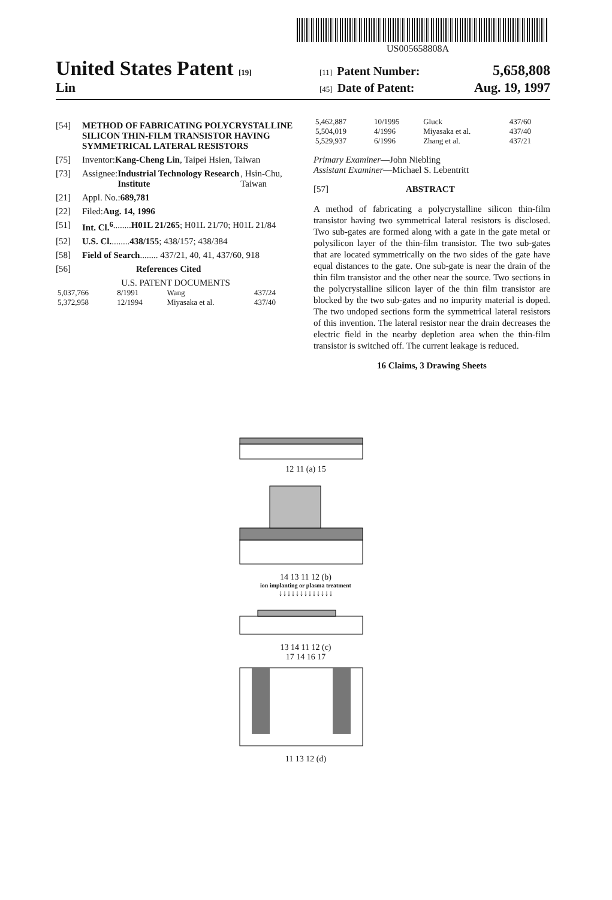US005658808A
United States Patent [19] [11] Patent Number: 5,658,808
Lin [45] Date of Patent: Aug. 19, 1997
[54] METHOD OF FABRICATING POLYCRYSTALLINE SILICON THIN-FILM TRANSISTOR HAVING SYMMETRICAL LATERAL RESISTORS
[75] Inventor: Kang-Cheng Lin, Taipei Hsien, Taiwan
[73] Assignee: Industrial Technology Research Institute, Hsin-Chu, Taiwan
[21] Appl. No.: 689,781
[22] Filed: Aug. 14, 1996
[51] Int. Cl.<sup>6</sup> ........ H01L 21/265; H01L 21/70; H01L 21/84
[52] U.S. Cl. ........ 438/155; 438/157; 438/384
[58] Field of Search ........ 437/21, 40, 41, 437/60, 918
[56] References Cited
U.S. PATENT DOCUMENTS
| 5,037,766 | 8/1991 | Wang | 437/24 |
| 5,372,958 | 12/1994 | Miyasaka et al. | 437/40 |
| 5,462,887 | 10/1995 | Gluck | 437/60 |
| 5,504,019 | 4/1996 | Miyasaka et al. | 437/40 |
| 5,529,937 | 6/1996 | Zhang et al. | 437/21 |
Primary Examiner—John Niebling
Assistant Examiner—Michael S. Lebentritt
[57] ABSTRACT
A method of fabricating a polycrystalline silicon thin-film transistor having two symmetrical lateral resistors is disclosed. Two sub-gates are formed along with a gate in the gate metal or polysilicon layer of the thin-film transistor. The two sub-gates that are located symmetrically on the two sides of the gate have equal distances to the gate. One sub-gate is near the drain of the thin film transistor and the other near the source. Two sections in the polycrystalline silicon layer of the thin film transistor are blocked by the two sub-gates and no impurity material is doped. The two undoped sections form the symmetrical lateral resistors of this invention. The lateral resistor near the drain decreases the electric field in the nearby depletion area when the thin-film transistor is switched off. The current leakage is reduced.
16 Claims, 3 Drawing Sheets
12 11 (a) 15
14 13 11 12 (b)
ion implanting or plasma treatment
↓↓↓↓↓↓↓↓↓↓↓↓↓
13 14 11 12 (c)
17 14 16 17
11 13 12 (d)